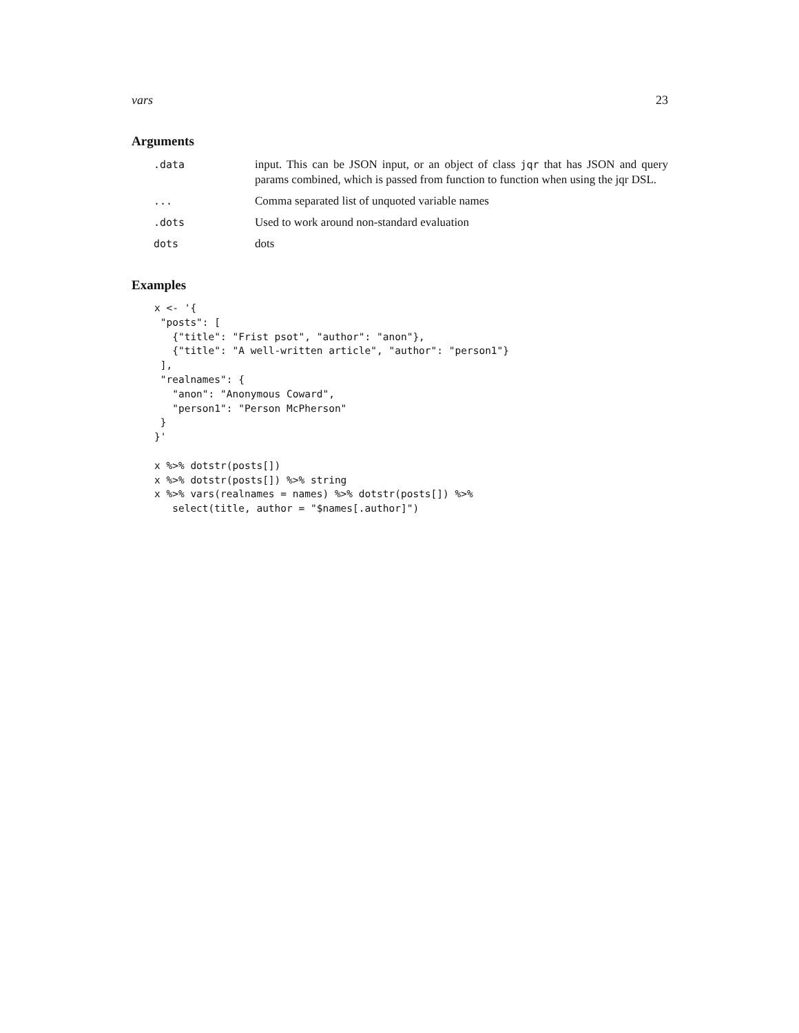vars 23
Arguments
.data input. This can be JSON input, or an object of class jqr that has JSON and query params combined, which is passed from function to function when using the jqr DSL.
... Comma separated list of unquoted variable names
.dots Used to work around non-standard evaluation
dots dots
Examples
x <- '{
 "posts": [
   {"title": "Frist psot", "author": "anon"},
   {"title": "A well-written article", "author": "person1"}
 ],
 "realnames": {
   "anon": "Anonymous Coward",
   "person1": "Person McPherson"
 }
}'

x %>% dotstr(posts[])
x %>% dotstr(posts[]) %>% string
x %>% vars(realnames = names) %>% dotstr(posts[]) %>%
   select(title, author = "$names[.author]")